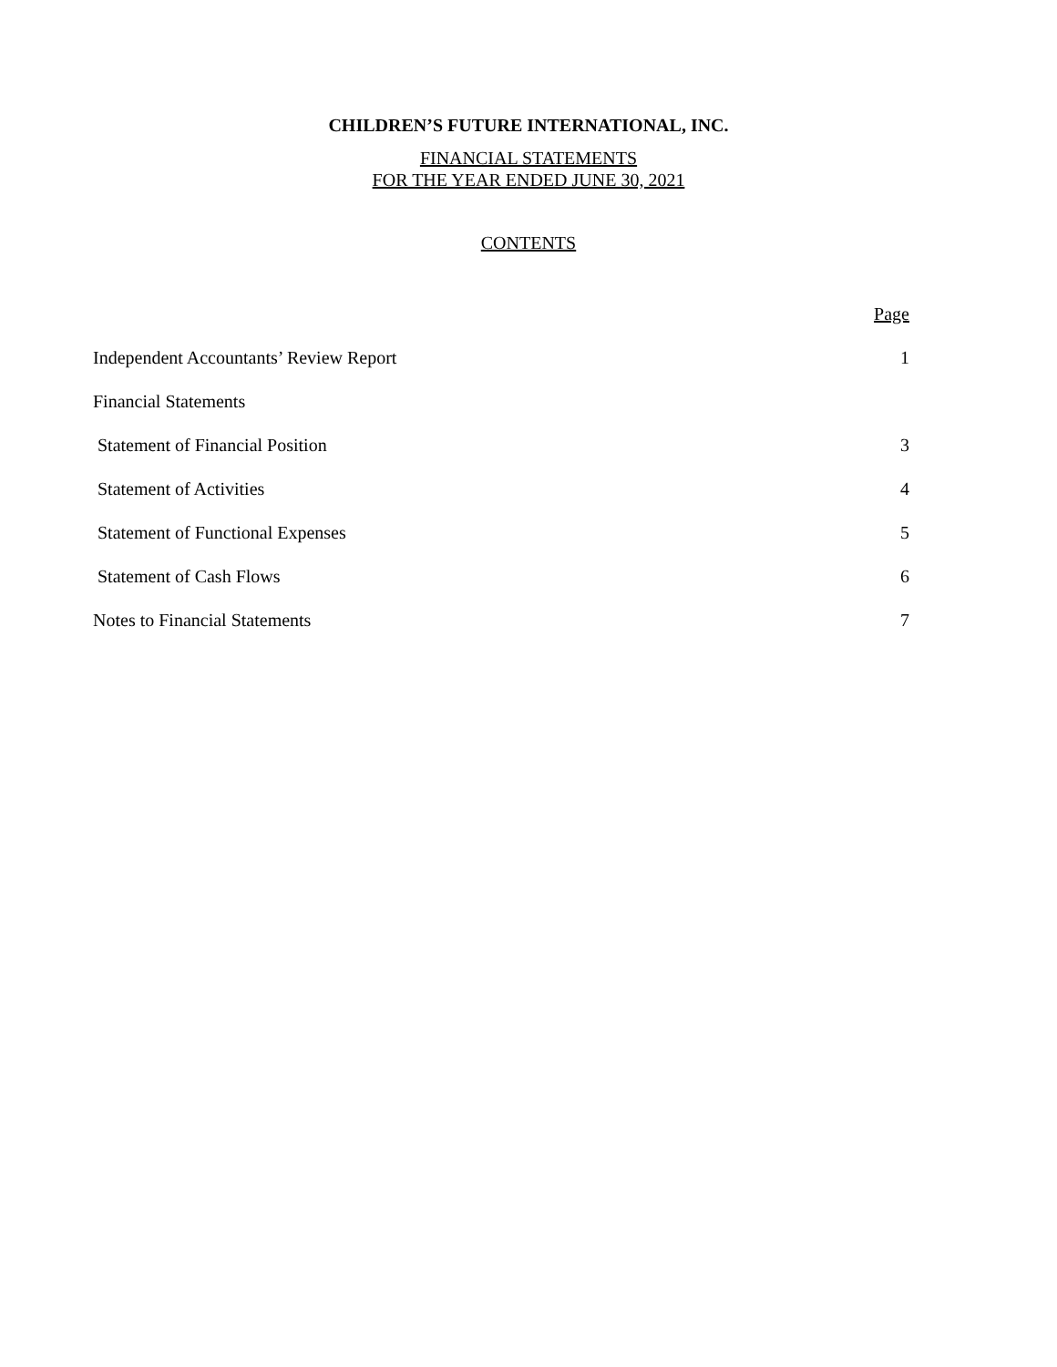CHILDREN’S FUTURE INTERNATIONAL, INC.
FINANCIAL STATEMENTS
FOR THE YEAR ENDED JUNE 30, 2021
CONTENTS
| | Page |
| Independent Accountants’ Review Report | 1 |
| Financial Statements | |
| Statement of Financial Position | 3 |
| Statement of Activities | 4 |
| Statement of Functional Expenses | 5 |
| Statement of Cash Flows | 6 |
| Notes to Financial Statements | 7 |